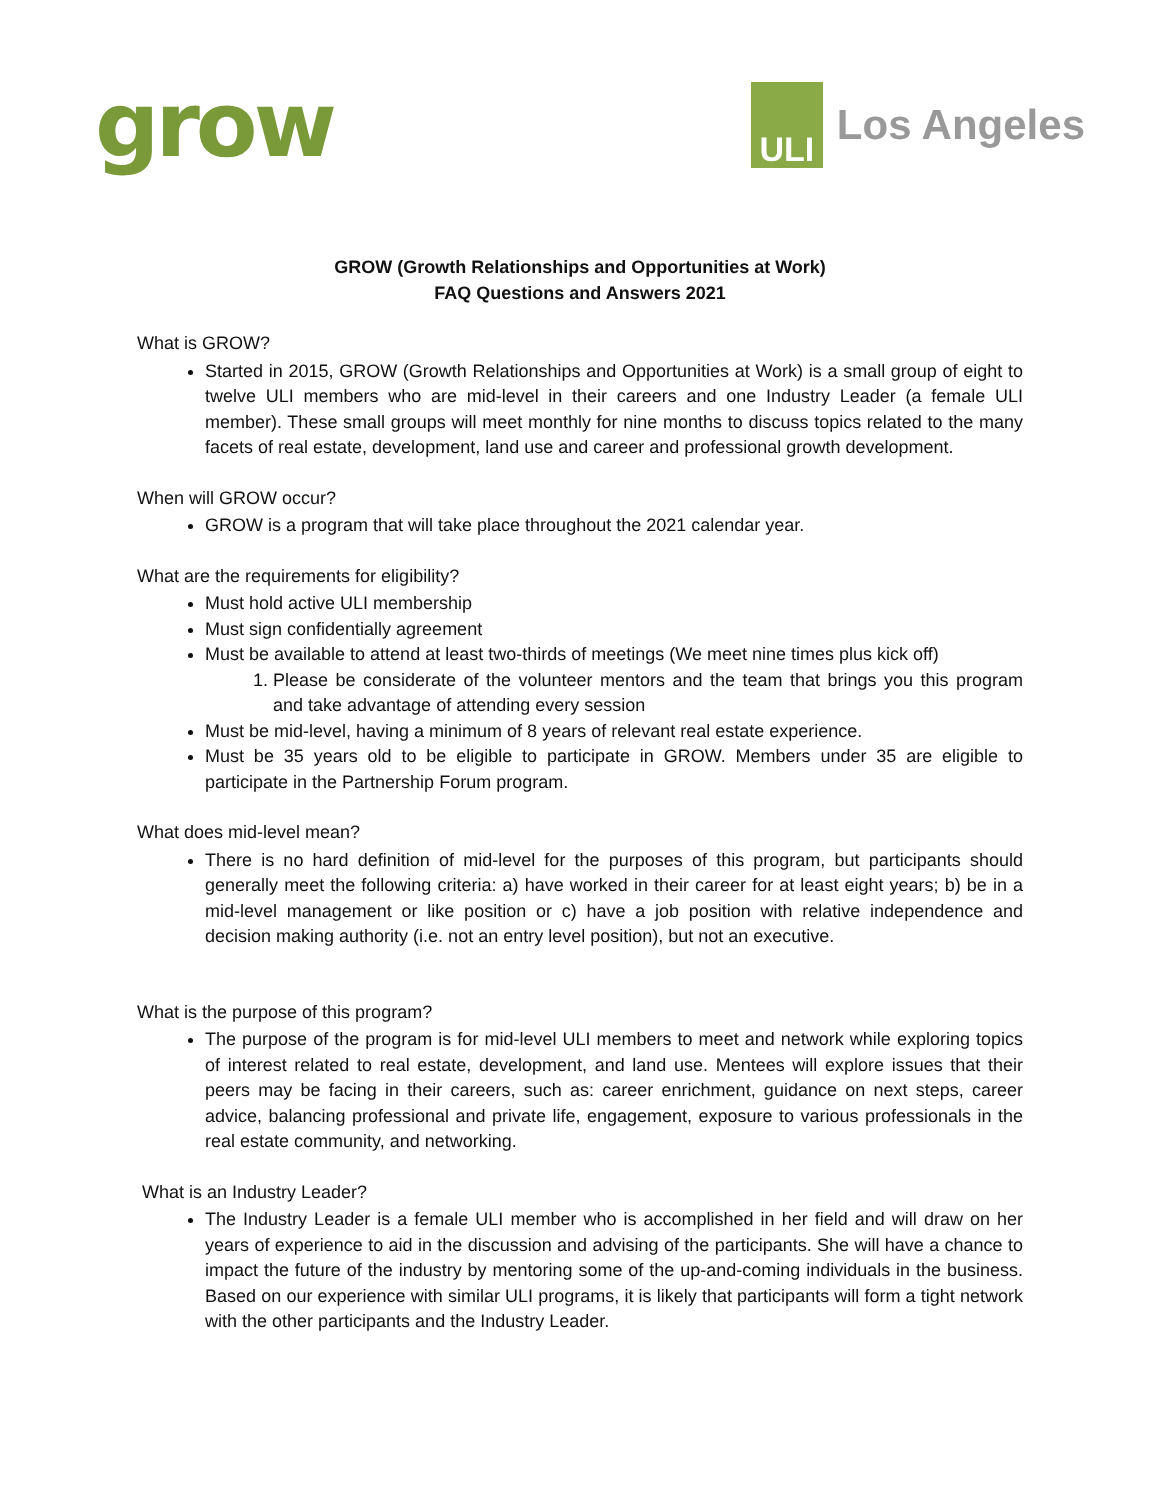grow
ULI
Los Angeles
GROW (Growth Relationships and Opportunities at Work)
FAQ Questions and Answers 2021
What is GROW?
Started in 2015, GROW (Growth Relationships and Opportunities at Work) is a small group of eight to twelve ULI members who are mid-level in their careers and one Industry Leader (a female ULI member). These small groups will meet monthly for nine months to discuss topics related to the many facets of real estate, development, land use and career and professional growth development.
When will GROW occur?
GROW is a program that will take place throughout the 2021 calendar year.
What are the requirements for eligibility?
Must hold active ULI membership
Must sign confidentially agreement
Must be available to attend at least two-thirds of meetings (We meet nine times plus kick off)
1. Please be considerate of the volunteer mentors and the team that brings you this program and take advantage of attending every session
Must be mid-level, having a minimum of 8 years of relevant real estate experience.
Must be 35 years old to be eligible to participate in GROW. Members under 35 are eligible to participate in the Partnership Forum program.
What does mid-level mean?
There is no hard definition of mid-level for the purposes of this program, but participants should generally meet the following criteria: a) have worked in their career for at least eight years; b) be in a mid-level management or like position or c) have a job position with relative independence and decision making authority (i.e. not an entry level position), but not an executive.
What is the purpose of this program?
The purpose of the program is for mid-level ULI members to meet and network while exploring topics of interest related to real estate, development, and land use. Mentees will explore issues that their peers may be facing in their careers, such as: career enrichment, guidance on next steps, career advice, balancing professional and private life, engagement, exposure to various professionals in the real estate community, and networking.
What is an Industry Leader?
The Industry Leader is a female ULI member who is accomplished in her field and will draw on her years of experience to aid in the discussion and advising of the participants. She will have a chance to impact the future of the industry by mentoring some of the up-and-coming individuals in the business. Based on our experience with similar ULI programs, it is likely that participants will form a tight network with the other participants and the Industry Leader.